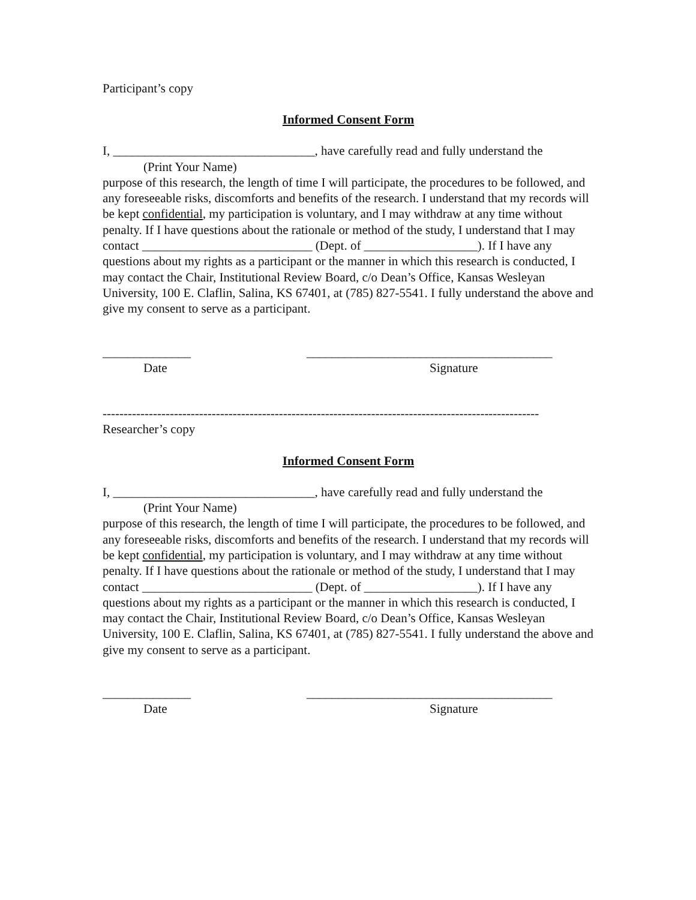Participant’s copy
Informed Consent Form
I, ________________________________, have carefully read and fully understand the
(Print Your Name)
purpose of this research, the length of time I will participate, the procedures to be followed, and any foreseeable risks, discomforts and benefits of the research. I understand that my records will be kept confidential, my participation is voluntary, and I may withdraw at any time without penalty. If I have questions about the rationale or method of the study, I understand that I may contact ___________________________ (Dept. of __________________). If I have any questions about my rights as a participant or the manner in which this research is conducted, I may contact the Chair, Institutional Review Board, c/o Dean’s Office, Kansas Wesleyan University, 100 E. Claflin, Salina, KS 67401, at (785) 827-5541. I fully understand the above and give my consent to serve as a participant.
______________
_______________________________________
Date Signature
--------------------------------------------------------------------------------------------------------
Researcher’s copy
Informed Consent Form
I, ________________________________, have carefully read and fully understand the
(Print Your Name)
purpose of this research, the length of time I will participate, the procedures to be followed, and any foreseeable risks, discomforts and benefits of the research. I understand that my records will be kept confidential, my participation is voluntary, and I may withdraw at any time without penalty. If I have questions about the rationale or method of the study, I understand that I may contact ___________________________ (Dept. of __________________). If I have any questions about my rights as a participant or the manner in which this research is conducted, I may contact the Chair, Institutional Review Board, c/o Dean’s Office, Kansas Wesleyan University, 100 E. Claflin, Salina, KS 67401, at (785) 827-5541. I fully understand the above and give my consent to serve as a participant.
______________
_______________________________________
Date Signature